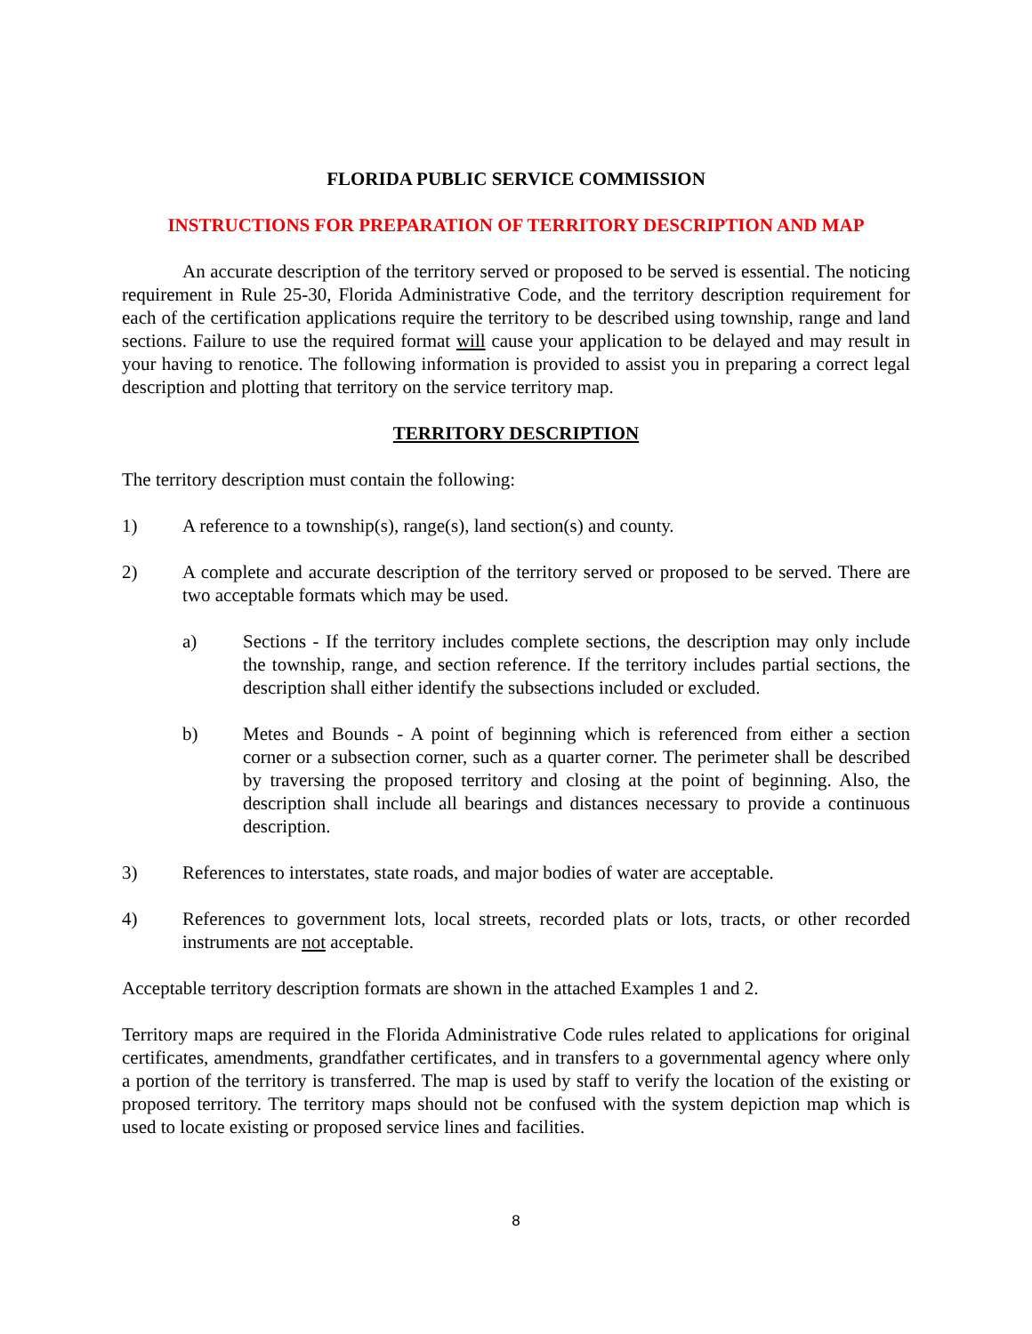FLORIDA PUBLIC SERVICE COMMISSION
INSTRUCTIONS FOR PREPARATION OF TERRITORY DESCRIPTION AND MAP
An accurate description of the territory served or proposed to be served is essential. The noticing requirement in Rule 25-30, Florida Administrative Code, and the territory description requirement for each of the certification applications require the territory to be described using township, range and land sections. Failure to use the required format will cause your application to be delayed and may result in your having to renotice. The following information is provided to assist you in preparing a correct legal description and plotting that territory on the service territory map.
TERRITORY DESCRIPTION
The territory description must contain the following:
1) A reference to a township(s), range(s), land section(s) and county.
2) A complete and accurate description of the territory served or proposed to be served. There are two acceptable formats which may be used.
a) Sections - If the territory includes complete sections, the description may only include the township, range, and section reference. If the territory includes partial sections, the description shall either identify the subsections included or excluded.
b) Metes and Bounds - A point of beginning which is referenced from either a section corner or a subsection corner, such as a quarter corner. The perimeter shall be described by traversing the proposed territory and closing at the point of beginning. Also, the description shall include all bearings and distances necessary to provide a continuous description.
3) References to interstates, state roads, and major bodies of water are acceptable.
4) References to government lots, local streets, recorded plats or lots, tracts, or other recorded instruments are not acceptable.
Acceptable territory description formats are shown in the attached Examples 1 and 2.
Territory maps are required in the Florida Administrative Code rules related to applications for original certificates, amendments, grandfather certificates, and in transfers to a governmental agency where only a portion of the territory is transferred. The map is used by staff to verify the location of the existing or proposed territory. The territory maps should not be confused with the system depiction map which is used to locate existing or proposed service lines and facilities.
8